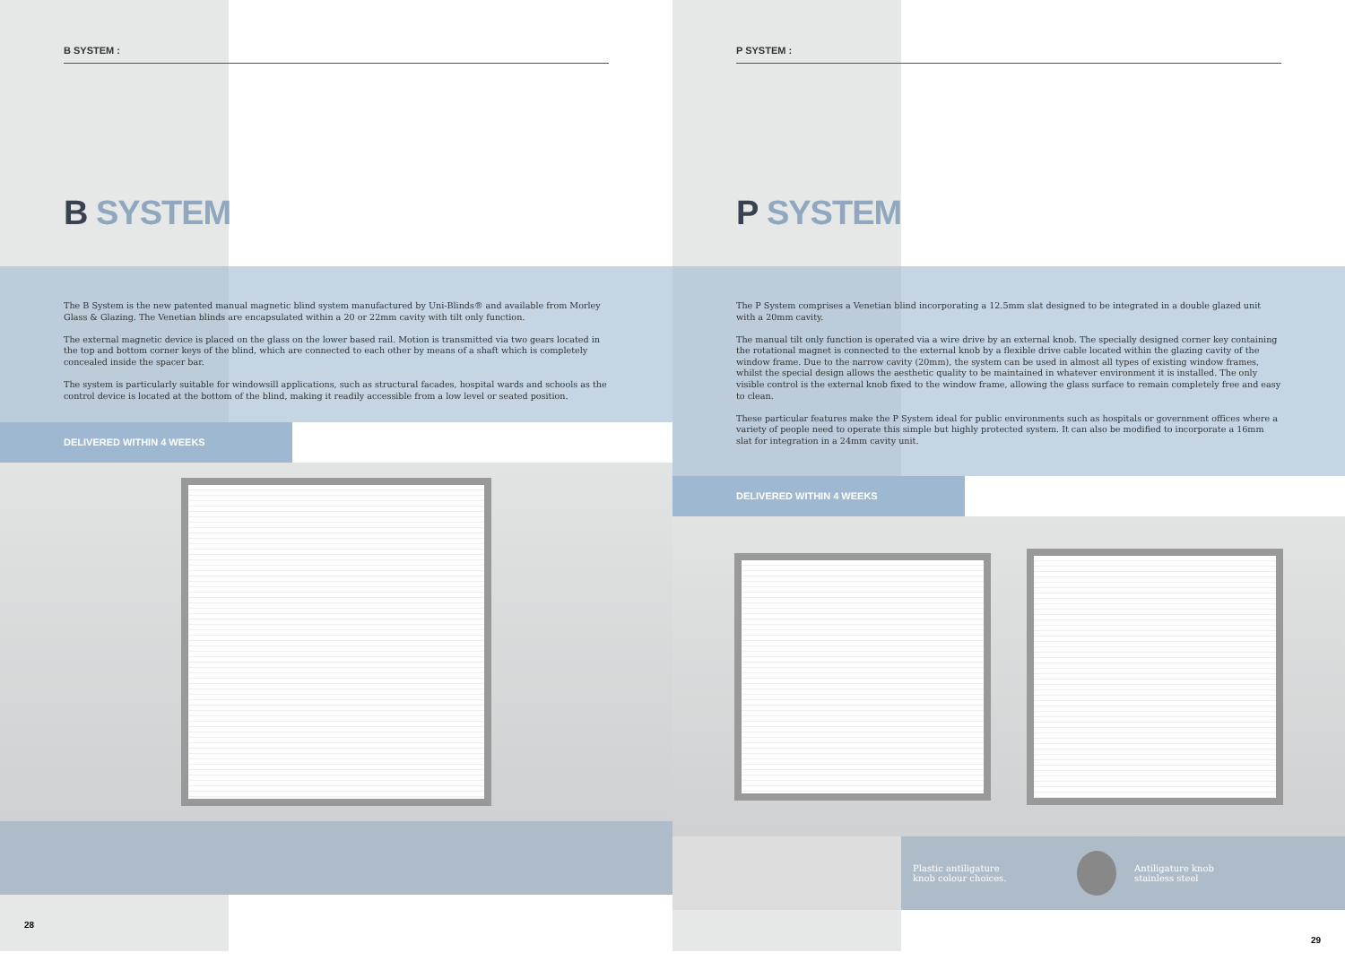B SYSTEM :
B SYSTEM
The B System is the new patented manual magnetic blind system manufactured by Uni-Blinds® and available from Morley Glass & Glazing. The Venetian blinds are encapsulated within a 20 or 22mm cavity with tilt only function.
The external magnetic device is placed on the glass on the lower based rail. Motion is transmitted via two gears located in the top and bottom corner keys of the blind, which are connected to each other by means of a shaft which is completely concealed inside the spacer bar.
The system is particularly suitable for windowsill applications, such as structural facades, hospital wards and schools as the control device is located at the bottom of the blind, making it readily accessible from a low level or seated position.
DELIVERED WITHIN 4 WEEKS
28
P SYSTEM :
P SYSTEM
The P System comprises a Venetian blind incorporating a 12.5mm slat designed to be integrated in a double glazed unit with a 20mm cavity.
The manual tilt only function is operated via a wire drive by an external knob. The specially designed corner key containing the rotational magnet is connected to the external knob by a flexible drive cable located within the glazing cavity of the window frame. Due to the narrow cavity (20mm), the system can be used in almost all types of existing window frames, whilst the special design allows the aesthetic quality to be maintained in whatever environment it is installed. The only visible control is the external knob fixed to the window frame, allowing the glass surface to remain completely free and easy to clean.
These particular features make the P System ideal for public environments such as hospitals or government offices where a variety of people need to operate this simple but highly protected system. It can also be modified to incorporate a 16mm slat for integration in a 24mm cavity unit.
DELIVERED WITHIN 4 WEEKS
Plastic antiligature
knob colour choices.
Antiligature knob
stainless steel
29